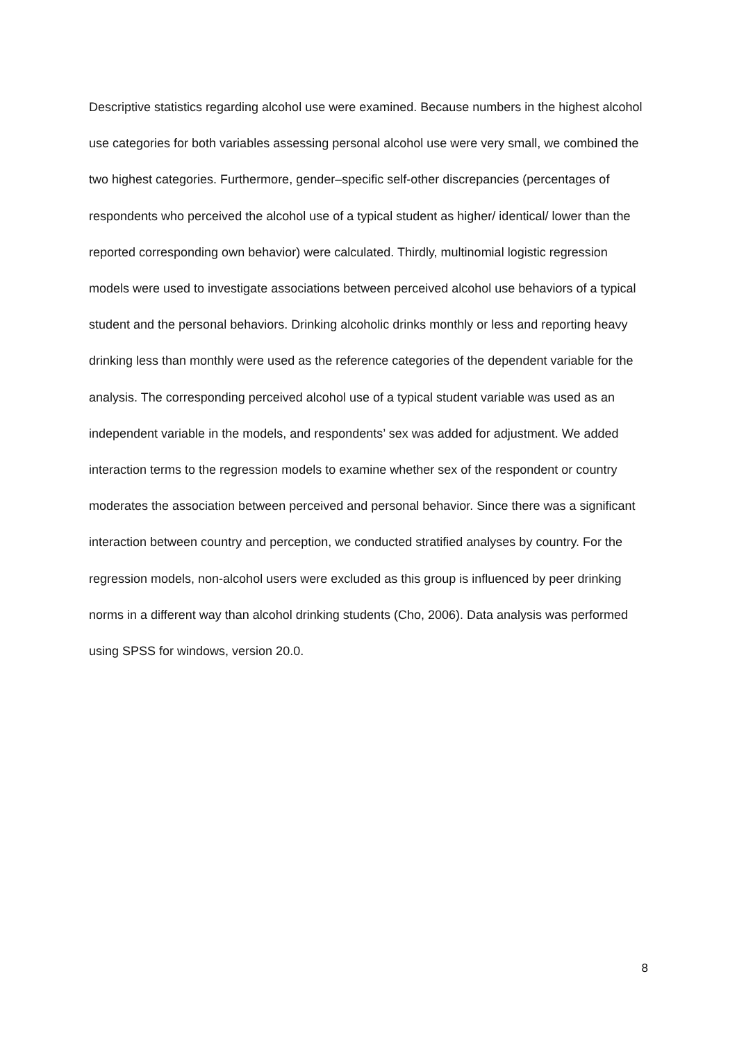Descriptive statistics regarding alcohol use were examined. Because numbers in the highest alcohol use categories for both variables assessing personal alcohol use were very small, we combined the two highest categories. Furthermore, gender–specific self-other discrepancies (percentages of respondents who perceived the alcohol use of a typical student as higher/ identical/ lower than the reported corresponding own behavior) were calculated. Thirdly, multinomial logistic regression models were used to investigate associations between perceived alcohol use behaviors of a typical student and the personal behaviors. Drinking alcoholic drinks monthly or less and reporting heavy drinking less than monthly were used as the reference categories of the dependent variable for the analysis. The corresponding perceived alcohol use of a typical student variable was used as an independent variable in the models, and respondents’ sex was added for adjustment. We added interaction terms to the regression models to examine whether sex of the respondent or country moderates the association between perceived and personal behavior. Since there was a significant interaction between country and perception, we conducted stratified analyses by country. For the regression models, non-alcohol users were excluded as this group is influenced by peer drinking norms in a different way than alcohol drinking students (Cho, 2006). Data analysis was performed using SPSS for windows, version 20.0.
8